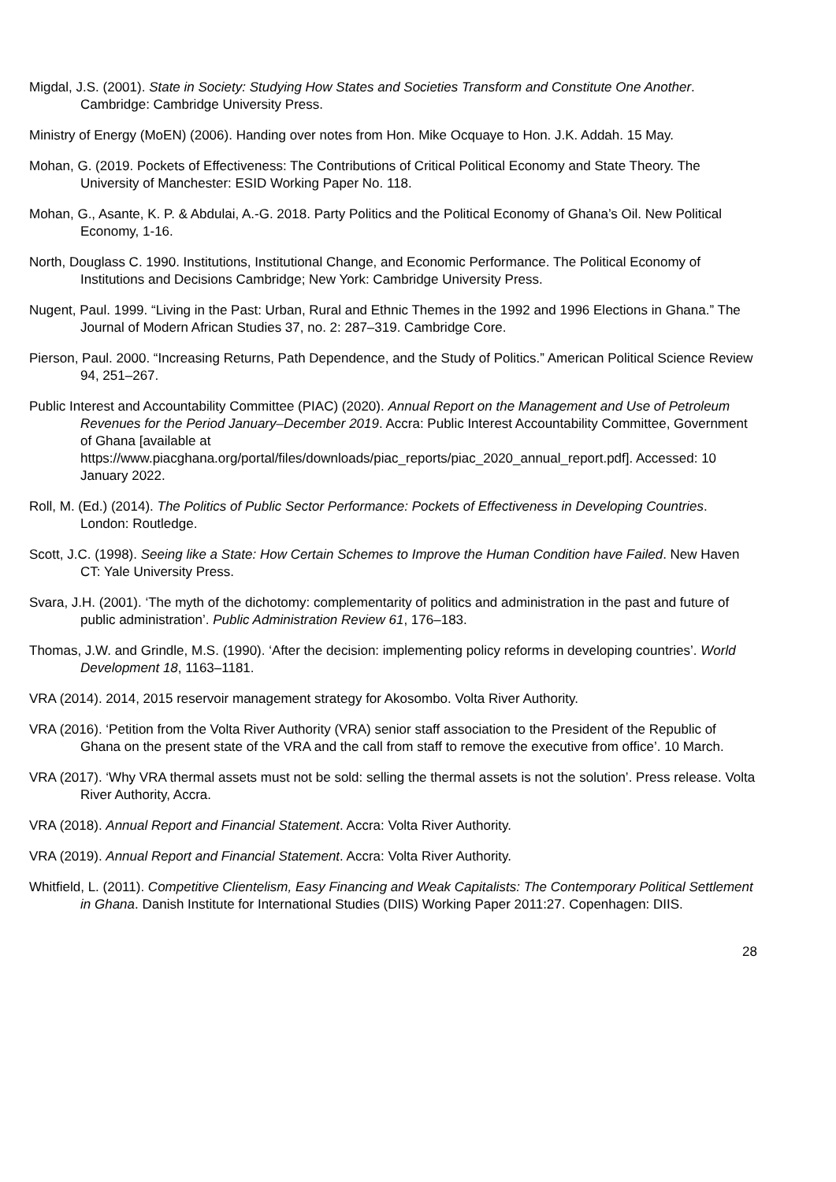Migdal, J.S. (2001). State in Society: Studying How States and Societies Transform and Constitute One Another. Cambridge: Cambridge University Press.
Ministry of Energy (MoEN) (2006). Handing over notes from Hon. Mike Ocquaye to Hon. J.K. Addah. 15 May.
Mohan, G. (2019. Pockets of Effectiveness: The Contributions of Critical Political Economy and State Theory. The University of Manchester: ESID Working Paper No. 118.
Mohan, G., Asante, K. P. & Abdulai, A.-G. 2018. Party Politics and the Political Economy of Ghana’s Oil. New Political Economy, 1-16.
North, Douglass C. 1990. Institutions, Institutional Change, and Economic Performance. The Political Economy of Institutions and Decisions Cambridge; New York: Cambridge University Press.
Nugent, Paul. 1999. “Living in the Past: Urban, Rural and Ethnic Themes in the 1992 and 1996 Elections in Ghana.” The Journal of Modern African Studies 37, no. 2: 287–319. Cambridge Core.
Pierson, Paul. 2000. “Increasing Returns, Path Dependence, and the Study of Politics.” American Political Science Review 94, 251–267.
Public Interest and Accountability Committee (PIAC) (2020). Annual Report on the Management and Use of Petroleum Revenues for the Period January–December 2019. Accra: Public Interest Accountability Committee, Government of Ghana [available at https://www.piacghana.org/portal/files/downloads/piac_reports/piac_2020_annual_report.pdf]. Accessed: 10 January 2022.
Roll, M. (Ed.) (2014). The Politics of Public Sector Performance: Pockets of Effectiveness in Developing Countries. London: Routledge.
Scott, J.C. (1998). Seeing like a State: How Certain Schemes to Improve the Human Condition have Failed. New Haven CT: Yale University Press.
Svara, J.H. (2001). ‘The myth of the dichotomy: complementarity of politics and administration in the past and future of public administration’. Public Administration Review 61, 176–183.
Thomas, J.W. and Grindle, M.S. (1990). ‘After the decision: implementing policy reforms in developing countries’. World Development 18, 1163–1181.
VRA (2014). 2014, 2015 reservoir management strategy for Akosombo. Volta River Authority.
VRA (2016). ‘Petition from the Volta River Authority (VRA) senior staff association to the President of the Republic of Ghana on the present state of the VRA and the call from staff to remove the executive from office’. 10 March.
VRA (2017). ‘Why VRA thermal assets must not be sold: selling the thermal assets is not the solution’. Press release. Volta River Authority, Accra.
VRA (2018). Annual Report and Financial Statement. Accra: Volta River Authority.
VRA (2019). Annual Report and Financial Statement. Accra: Volta River Authority.
Whitfield, L. (2011). Competitive Clientelism, Easy Financing and Weak Capitalists: The Contemporary Political Settlement in Ghana. Danish Institute for International Studies (DIIS) Working Paper 2011:27. Copenhagen: DIIS.
28